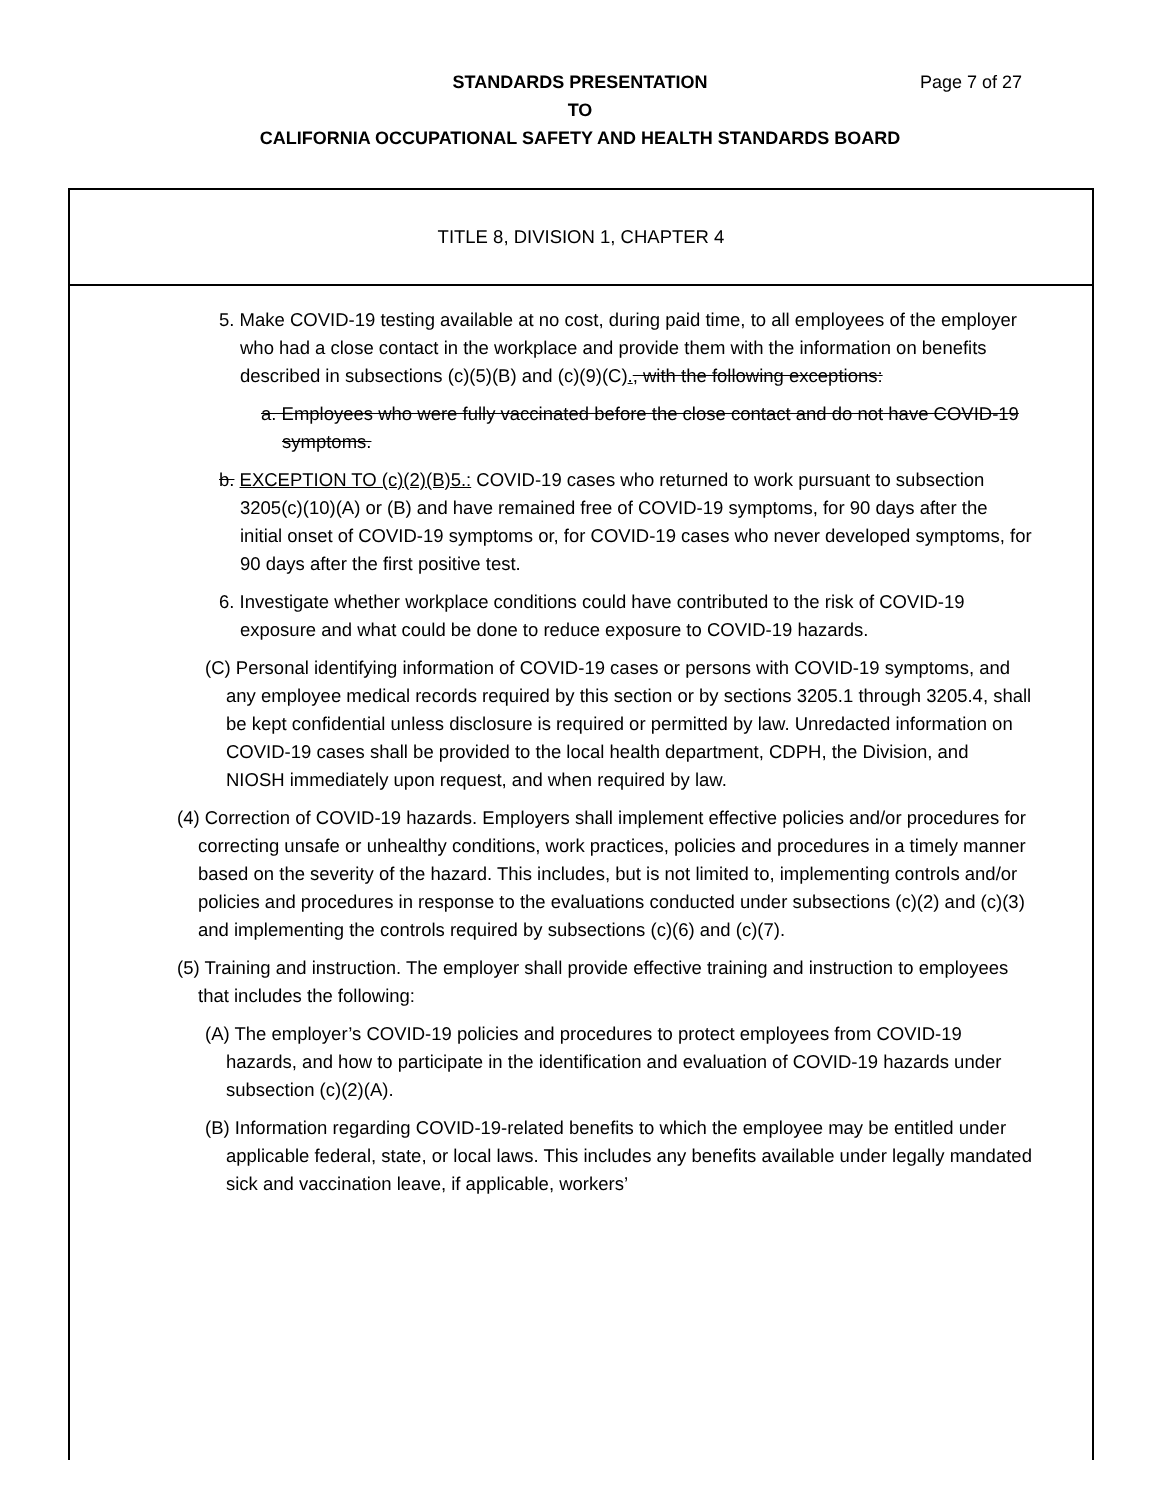STANDARDS PRESENTATION
TO
CALIFORNIA OCCUPATIONAL SAFETY AND HEALTH STANDARDS BOARD
Page 7 of 27
TITLE 8, DIVISION 1, CHAPTER 4
5. Make COVID-19 testing available at no cost, during paid time, to all employees of the employer who had a close contact in the workplace and provide them with the information on benefits described in subsections (c)(5)(B) and (c)(9)(C)., with the following exceptions:
a. Employees who were fully vaccinated before the close contact and do not have COVID-19 symptoms.
b. EXCEPTION TO (c)(2)(B)5.: COVID-19 cases who returned to work pursuant to subsection 3205(c)(10)(A) or (B) and have remained free of COVID-19 symptoms, for 90 days after the initial onset of COVID-19 symptoms or, for COVID-19 cases who never developed symptoms, for 90 days after the first positive test.
6. Investigate whether workplace conditions could have contributed to the risk of COVID-19 exposure and what could be done to reduce exposure to COVID-19 hazards.
(C) Personal identifying information of COVID-19 cases or persons with COVID-19 symptoms, and any employee medical records required by this section or by sections 3205.1 through 3205.4, shall be kept confidential unless disclosure is required or permitted by law. Unredacted information on COVID-19 cases shall be provided to the local health department, CDPH, the Division, and NIOSH immediately upon request, and when required by law.
(4) Correction of COVID-19 hazards. Employers shall implement effective policies and/or procedures for correcting unsafe or unhealthy conditions, work practices, policies and procedures in a timely manner based on the severity of the hazard. This includes, but is not limited to, implementing controls and/or policies and procedures in response to the evaluations conducted under subsections (c)(2) and (c)(3) and implementing the controls required by subsections (c)(6) and (c)(7).
(5) Training and instruction. The employer shall provide effective training and instruction to employees that includes the following:
(A) The employer’s COVID-19 policies and procedures to protect employees from COVID-19 hazards, and how to participate in the identification and evaluation of COVID-19 hazards under subsection (c)(2)(A).
(B) Information regarding COVID-19-related benefits to which the employee may be entitled under applicable federal, state, or local laws. This includes any benefits available under legally mandated sick and vaccination leave, if applicable, workers’